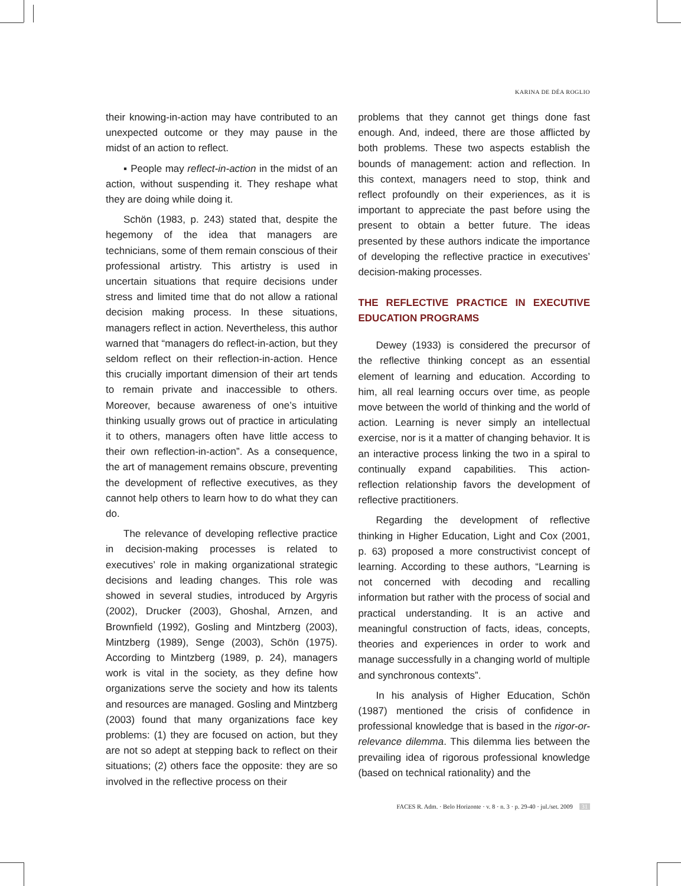KARINA DE DÉA ROGLIO
their knowing-in-action may have contributed to an unexpected outcome or they may pause in the midst of an action to reflect.
▪ People may reflect-in-action in the midst of an action, without suspending it. They reshape what they are doing while doing it.
Schön (1983, p. 243) stated that, despite the hegemony of the idea that managers are technicians, some of them remain conscious of their professional artistry. This artistry is used in uncertain situations that require decisions under stress and limited time that do not allow a rational decision making process. In these situations, managers reflect in action. Nevertheless, this author warned that “managers do reflect-in-action, but they seldom reflect on their reflection-in-action. Hence this crucially important dimension of their art tends to remain private and inaccessible to others. Moreover, because awareness of one’s intuitive thinking usually grows out of practice in articulating it to others, managers often have little access to their own reflection-in-action”. As a consequence, the art of management remains obscure, preventing the development of reflective executives, as they cannot help others to learn how to do what they can do.
The relevance of developing reflective practice in decision-making processes is related to executives’ role in making organizational strategic decisions and leading changes. This role was showed in several studies, introduced by Argyris (2002), Drucker (2003), Ghoshal, Arnzen, and Brownfield (1992), Gosling and Mintzberg (2003), Mintzberg (1989), Senge (2003), Schön (1975). According to Mintzberg (1989, p. 24), managers work is vital in the society, as they define how organizations serve the society and how its talents and resources are managed. Gosling and Mintzberg (2003) found that many organizations face key problems: (1) they are focused on action, but they are not so adept at stepping back to reflect on their situations; (2) others face the opposite: they are so involved in the reflective process on their
problems that they cannot get things done fast enough. And, indeed, there are those afflicted by both problems. These two aspects establish the bounds of management: action and reflection. In this context, managers need to stop, think and reflect profoundly on their experiences, as it is important to appreciate the past before using the present to obtain a better future. The ideas presented by these authors indicate the importance of developing the reflective practice in executives’ decision-making processes.
THE REFLECTIVE PRACTICE IN EXECUTIVE EDUCATION PROGRAMS
Dewey (1933) is considered the precursor of the reflective thinking concept as an essential element of learning and education. According to him, all real learning occurs over time, as people move between the world of thinking and the world of action. Learning is never simply an intellectual exercise, nor is it a matter of changing behavior. It is an interactive process linking the two in a spiral to continually expand capabilities. This action-reflection relationship favors the development of reflective practitioners.
Regarding the development of reflective thinking in Higher Education, Light and Cox (2001, p. 63) proposed a more constructivist concept of learning. According to these authors, “Learning is not concerned with decoding and recalling information but rather with the process of social and practical understanding. It is an active and meaningful construction of facts, ideas, concepts, theories and experiences in order to work and manage successfully in a changing world of multiple and synchronous contexts”.
In his analysis of Higher Education, Schön (1987) mentioned the crisis of confidence in professional knowledge that is based in the rigor-or-relevance dilemma. This dilemma lies between the prevailing idea of rigorous professional knowledge (based on technical rationality) and the
FACES R. Adm. · Belo Horizonte · v. 8 · n. 3 · p. 29-40 · jul./set. 2009 31